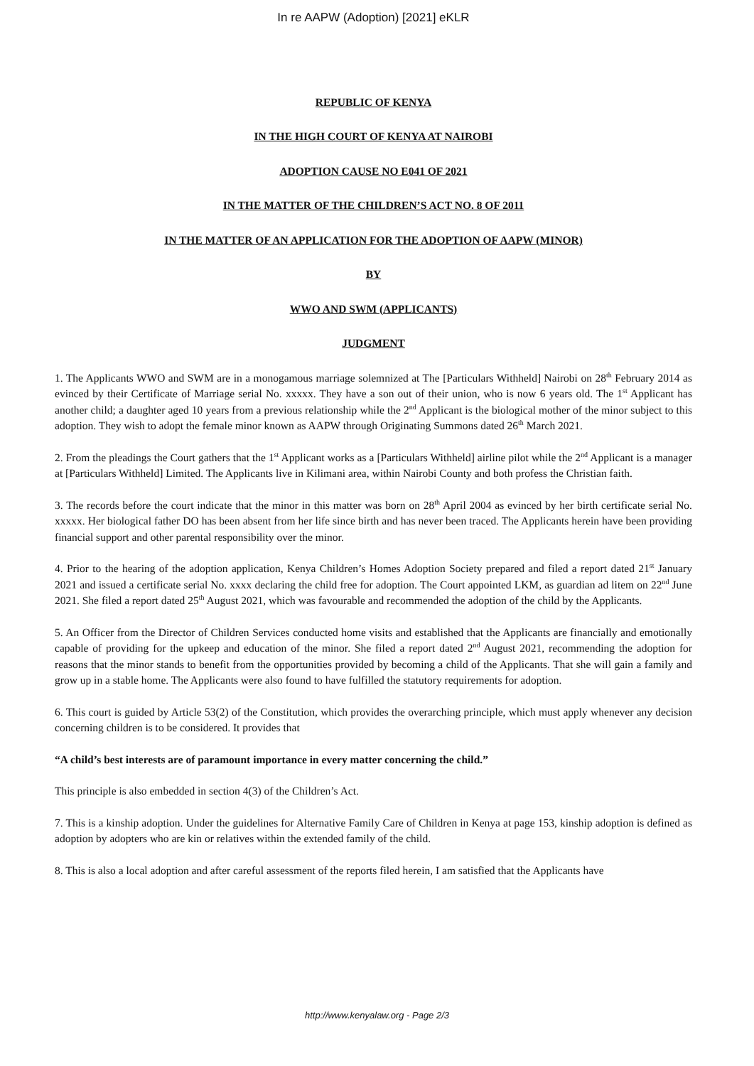In re AAPW (Adoption) [2021] eKLR
REPUBLIC OF KENYA
IN THE HIGH COURT OF KENYA AT NAIROBI
ADOPTION CAUSE NO E041 OF 2021
IN THE MATTER OF THE CHILDREN’S ACT NO. 8 OF 2011
IN THE MATTER OF AN APPLICATION FOR THE ADOPTION OF AAPW (MINOR)
BY
WWO AND SWM (APPLICANTS)
JUDGMENT
1. The Applicants WWO and SWM are in a monogamous marriage solemnized at The [Particulars Withheld] Nairobi on 28<sup>th</sup> February 2014 as evinced by their Certificate of Marriage serial No. xxxxx. They have a son out of their union, who is now 6 years old. The 1<sup>st</sup> Applicant has another child; a daughter aged 10 years from a previous relationship while the 2<sup>nd</sup> Applicant is the biological mother of the minor subject to this adoption. They wish to adopt the female minor known as AAPW through Originating Summons dated 26<sup>th</sup> March 2021.
2. From the pleadings the Court gathers that the 1<sup>st</sup> Applicant works as a [Particulars Withheld] airline pilot while the 2<sup>nd</sup> Applicant is a manager at [Particulars Withheld] Limited. The Applicants live in Kilimani area, within Nairobi County and both profess the Christian faith.
3. The records before the court indicate that the minor in this matter was born on 28<sup>th</sup> April 2004 as evinced by her birth certificate serial No. xxxxx. Her biological father DO has been absent from her life since birth and has never been traced. The Applicants herein have been providing financial support and other parental responsibility over the minor.
4. Prior to the hearing of the adoption application, Kenya Children’s Homes Adoption Society prepared and filed a report dated 21<sup>st</sup> January 2021 and issued a certificate serial No. xxxx declaring the child free for adoption. The Court appointed LKM, as guardian ad litem on 22<sup>nd</sup> June 2021. She filed a report dated 25<sup>th</sup> August 2021, which was favourable and recommended the adoption of the child by the Applicants.
5. An Officer from the Director of Children Services conducted home visits and established that the Applicants are financially and emotionally capable of providing for the upkeep and education of the minor. She filed a report dated 2<sup>nd</sup> August 2021, recommending the adoption for reasons that the minor stands to benefit from the opportunities provided by becoming a child of the Applicants. That she will gain a family and grow up in a stable home. The Applicants were also found to have fulfilled the statutory requirements for adoption.
6. This court is guided by Article 53(2) of the Constitution, which provides the overarching principle, which must apply whenever any decision concerning children is to be considered. It provides that
“A child’s best interests are of paramount importance in every matter concerning the child.”
This principle is also embedded in section 4(3) of the Children’s Act.
7. This is a kinship adoption. Under the guidelines for Alternative Family Care of Children in Kenya at page 153, kinship adoption is defined as adoption by adopters who are kin or relatives within the extended family of the child.
8. This is also a local adoption and after careful assessment of the reports filed herein, I am satisfied that the Applicants have
http://www.kenyalaw.org - Page 2/3